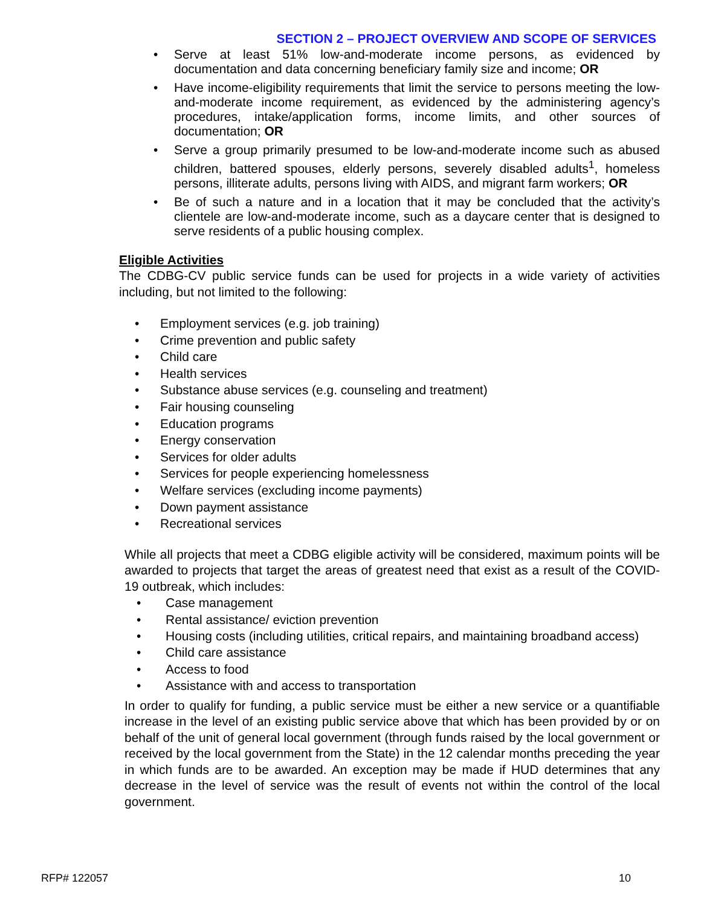SECTION 2 – PROJECT OVERVIEW AND SCOPE OF SERVICES
• Serve at least 51% low-and-moderate income persons, as evidenced by documentation and data concerning beneficiary family size and income; OR
• Have income-eligibility requirements that limit the service to persons meeting the low-and-moderate income requirement, as evidenced by the administering agency’s procedures, intake/application forms, income limits, and other sources of documentation; OR
• Serve a group primarily presumed to be low-and-moderate income such as abused children, battered spouses, elderly persons, severely disabled adults<sup>1</sup>, homeless persons, illiterate adults, persons living with AIDS, and migrant farm workers; OR
• Be of such a nature and in a location that it may be concluded that the activity’s clientele are low-and-moderate income, such as a daycare center that is designed to serve residents of a public housing complex.
Eligible Activities
The CDBG-CV public service funds can be used for projects in a wide variety of activities including, but not limited to the following:
• Employment services (e.g. job training)
• Crime prevention and public safety
• Child care
• Health services
• Substance abuse services (e.g. counseling and treatment)
• Fair housing counseling
• Education programs
• Energy conservation
• Services for older adults
• Services for people experiencing homelessness
• Welfare services (excluding income payments)
• Down payment assistance
• Recreational services
While all projects that meet a CDBG eligible activity will be considered, maximum points will be awarded to projects that target the areas of greatest need that exist as a result of the COVID-19 outbreak, which includes:
• Case management
• Rental assistance/ eviction prevention
• Housing costs (including utilities, critical repairs, and maintaining broadband access)
• Child care assistance
• Access to food
• Assistance with and access to transportation
In order to qualify for funding, a public service must be either a new service or a quantifiable increase in the level of an existing public service above that which has been provided by or on behalf of the unit of general local government (through funds raised by the local government or received by the local government from the State) in the 12 calendar months preceding the year in which funds are to be awarded. An exception may be made if HUD determines that any decrease in the level of service was the result of events not within the control of the local government.
RFP# 122057 10